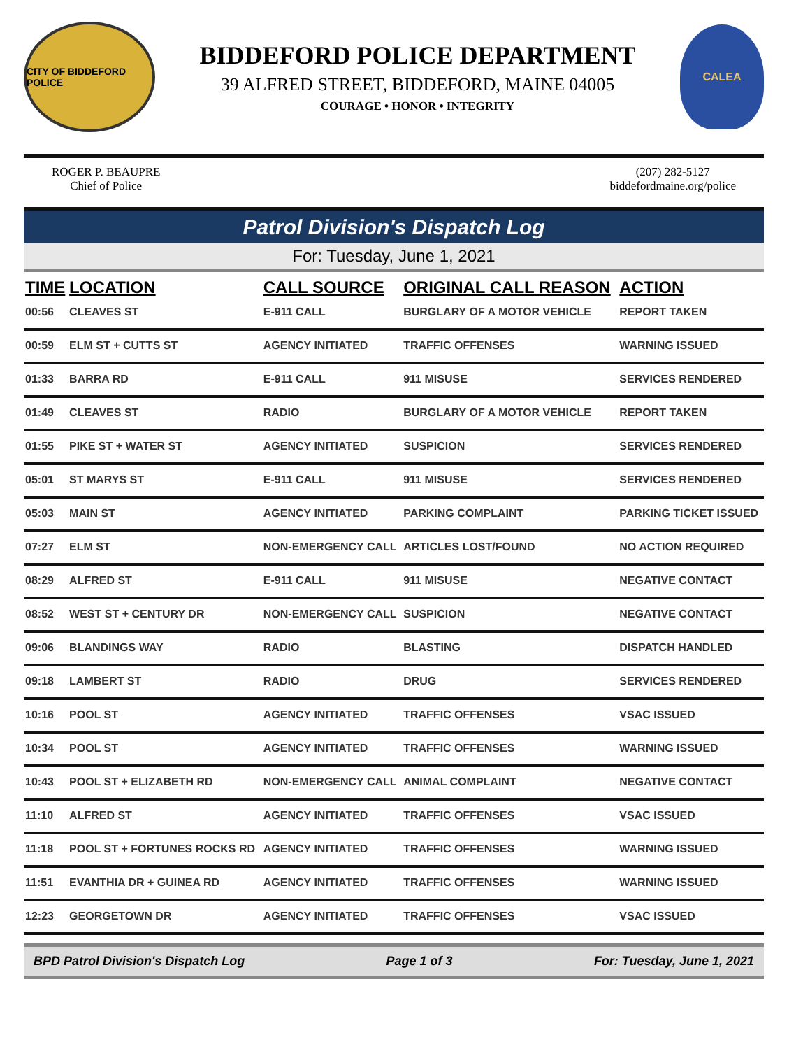CITY OF BIDDEFORD POLICE
BIDDEFORD POLICE DEPARTMENT
39 ALFRED STREET, BIDDEFORD, MAINE 04005
COURAGE • HONOR • INTEGRITY
CALEA
ROGER P. BEAUPRE
Chief of Police
(207) 282-5127
biddefordmaine.org/police
Patrol Division's Dispatch Log
For: Tuesday, June 1, 2021
| TIME | LOCATION | CALL SOURCE | ORIGINAL CALL REASON | ACTION |
| --- | --- | --- | --- | --- |
| 00:56 | CLEAVES ST | E-911 CALL | BURGLARY OF A MOTOR VEHICLE | REPORT TAKEN |
| 00:59 | ELM ST + CUTTS ST | AGENCY INITIATED | TRAFFIC OFFENSES | WARNING ISSUED |
| 01:33 | BARRA RD | E-911 CALL | 911 MISUSE | SERVICES RENDERED |
| 01:49 | CLEAVES ST | RADIO | BURGLARY OF A MOTOR VEHICLE | REPORT TAKEN |
| 01:55 | PIKE ST + WATER ST | AGENCY INITIATED | SUSPICION | SERVICES RENDERED |
| 05:01 | ST MARYS ST | E-911 CALL | 911 MISUSE | SERVICES RENDERED |
| 05:03 | MAIN ST | AGENCY INITIATED | PARKING COMPLAINT | PARKING TICKET ISSUED |
| 07:27 | ELM ST | NON-EMERGENCY CALL | ARTICLES LOST/FOUND | NO ACTION REQUIRED |
| 08:29 | ALFRED ST | E-911 CALL | 911 MISUSE | NEGATIVE CONTACT |
| 08:52 | WEST ST + CENTURY DR | NON-EMERGENCY CALL | SUSPICION | NEGATIVE CONTACT |
| 09:06 | BLANDINGS WAY | RADIO | BLASTING | DISPATCH HANDLED |
| 09:18 | LAMBERT ST | RADIO | DRUG | SERVICES RENDERED |
| 10:16 | POOL ST | AGENCY INITIATED | TRAFFIC OFFENSES | VSAC ISSUED |
| 10:34 | POOL ST | AGENCY INITIATED | TRAFFIC OFFENSES | WARNING ISSUED |
| 10:43 | POOL ST + ELIZABETH RD | NON-EMERGENCY CALL | ANIMAL COMPLAINT | NEGATIVE CONTACT |
| 11:10 | ALFRED ST | AGENCY INITIATED | TRAFFIC OFFENSES | VSAC ISSUED |
| 11:18 | POOL ST + FORTUNES ROCKS RD | AGENCY INITIATED | TRAFFIC OFFENSES | WARNING ISSUED |
| 11:51 | EVANTHIA DR + GUINEA RD | AGENCY INITIATED | TRAFFIC OFFENSES | WARNING ISSUED |
| 12:23 | GEORGETOWN DR | AGENCY INITIATED | TRAFFIC OFFENSES | VSAC ISSUED |
BPD Patrol Division's Dispatch Log Page 1 of 3 For: Tuesday, June 1, 2021